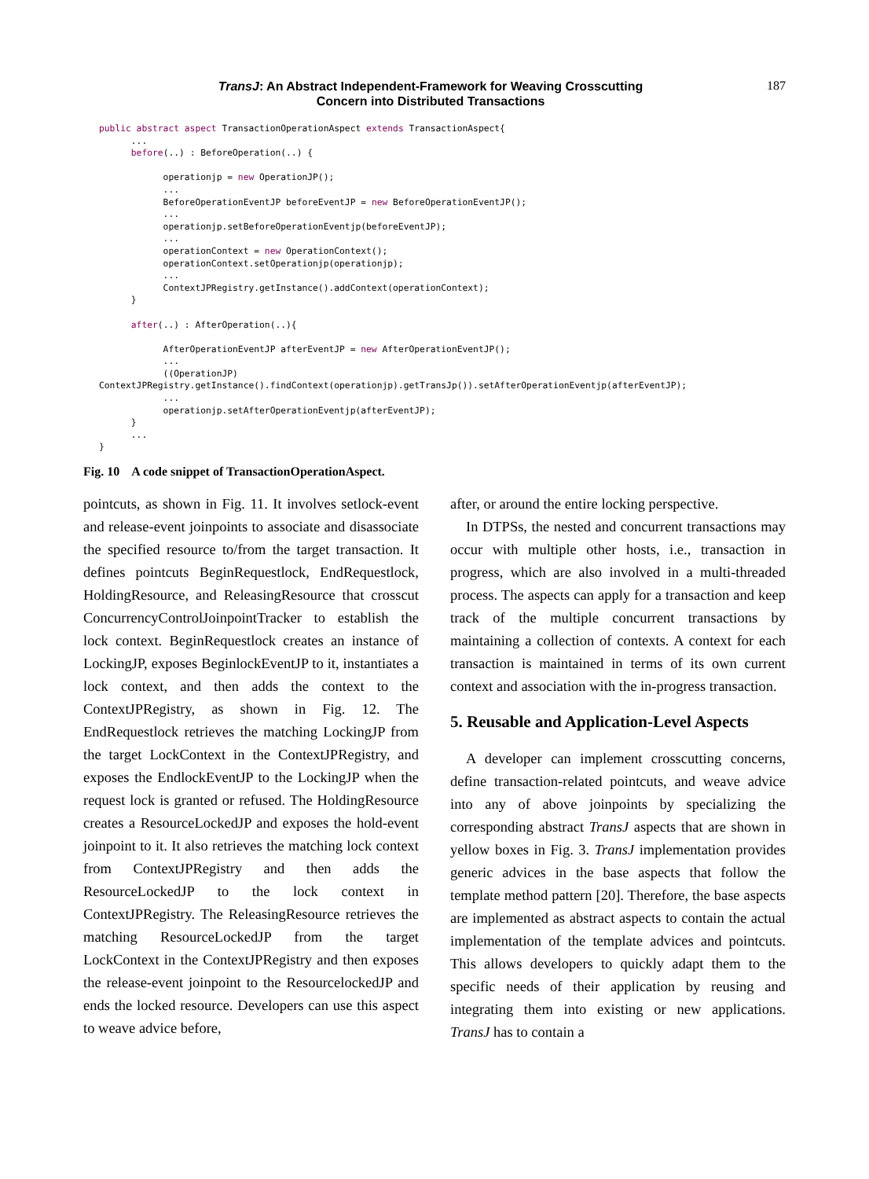TransJ: An Abstract Independent-Framework for Weaving Crosscutting
Concern into Distributed Transactions
187
public abstract aspect TransactionOperationAspect extends TransactionAspect{
      ...
      before(..) : BeforeOperation(..) {

            operationjp = new OperationJP();
            ...
            BeforeOperationEventJP beforeEventJP = new BeforeOperationEventJP();
            ...
            operationjp.setBeforeOperationEventjp(beforeEventJP);
            ...
            operationContext = new OperationContext();
            operationContext.setOperationjp(operationjp);
            ...
            ContextJPRegistry.getInstance().addContext(operationContext);
      }

      after(..) : AfterOperation(..){

            AfterOperationEventJP afterEventJP = new AfterOperationEventJP();
            ...
            ((OperationJP)
ContextJPRegistry.getInstance().findContext(operationjp).getTransJp()).setAfterOperationEventjp(afterEventJP);
            ...
            operationjp.setAfterOperationEventjp(afterEventJP);
      }
      ...
}
Fig. 10 A code snippet of TransactionOperationAspect.
pointcuts, as shown in Fig. 11. It involves setlock-event and release-event joinpoints to associate and disassociate the specified resource to/from the target transaction. It defines pointcuts BeginRequestlock, EndRequestlock, HoldingResource, and ReleasingResource that crosscut ConcurrencyControlJoinpointTracker to establish the lock context. BeginRequestlock creates an instance of LockingJP, exposes BeginlockEventJP to it, instantiates a lock context, and then adds the context to the ContextJPRegistry, as shown in Fig. 12. The EndRequestlock retrieves the matching LockingJP from the target LockContext in the ContextJPRegistry, and exposes the EndlockEventJP to the LockingJP when the request lock is granted or refused. The HoldingResource creates a ResourceLockedJP and exposes the hold-event joinpoint to it. It also retrieves the matching lock context from ContextJPRegistry and then adds the ResourceLockedJP to the lock context in ContextJPRegistry. The ReleasingResource retrieves the matching ResourceLockedJP from the target LockContext in the ContextJPRegistry and then exposes the release-event joinpoint to the ResourcelockedJP and ends the locked resource. Developers can use this aspect to weave advice before,
after, or around the entire locking perspective.
In DTPSs, the nested and concurrent transactions may occur with multiple other hosts, i.e., transaction in progress, which are also involved in a multi-threaded process. The aspects can apply for a transaction and keep track of the multiple concurrent transactions by maintaining a collection of contexts. A context for each transaction is maintained in terms of its own current context and association with the in-progress transaction.
5. Reusable and Application-Level Aspects
A developer can implement crosscutting concerns, define transaction-related pointcuts, and weave advice into any of above joinpoints by specializing the corresponding abstract TransJ aspects that are shown in yellow boxes in Fig. 3. TransJ implementation provides generic advices in the base aspects that follow the template method pattern [20]. Therefore, the base aspects are implemented as abstract aspects to contain the actual implementation of the template advices and pointcuts. This allows developers to quickly adapt them to the specific needs of their application by reusing and integrating them into existing or new applications. TransJ has to contain a